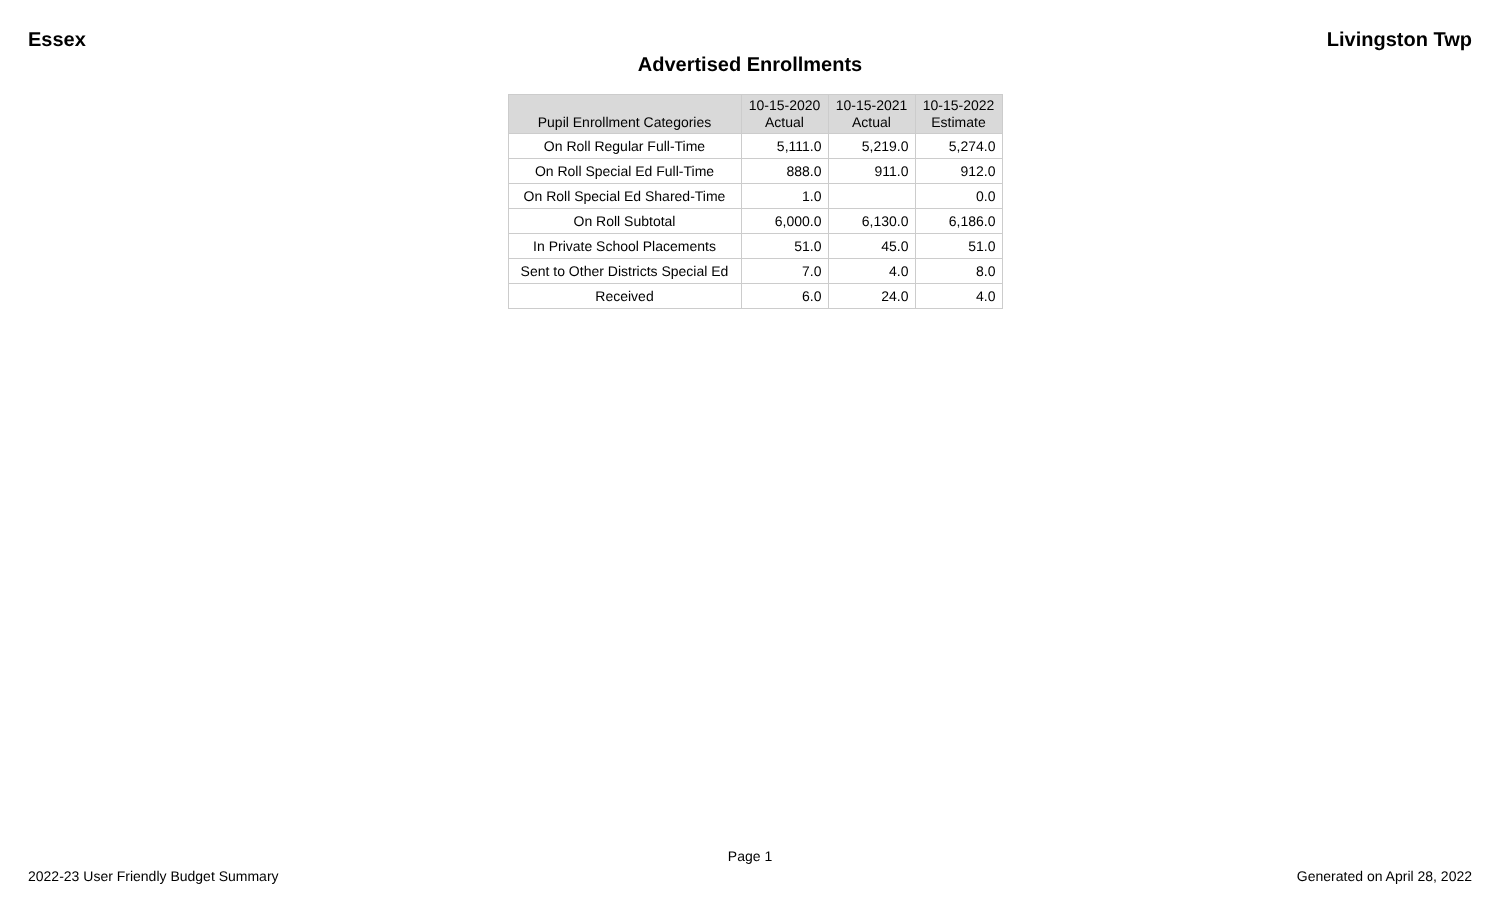Essex Livingston Twp
Advertised Enrollments
| Pupil Enrollment Categories | 10-15-2020 Actual | 10-15-2021 Actual | 10-15-2022 Estimate |
| --- | --- | --- | --- |
| On Roll Regular Full-Time | 5,111.0 | 5,219.0 | 5,274.0 |
| On Roll Special Ed Full-Time | 888.0 | 911.0 | 912.0 |
| On Roll Special Ed Shared-Time | 1.0 | | 0.0 |
| On Roll Subtotal | 6,000.0 | 6,130.0 | 6,186.0 |
| In Private School Placements | 51.0 | 45.0 | 51.0 |
| Sent to Other Districts Special Ed | 7.0 | 4.0 | 8.0 |
| Received | 6.0 | 24.0 | 4.0 |
Page 1
2022-23 User Friendly Budget Summary Generated on April 28, 2022